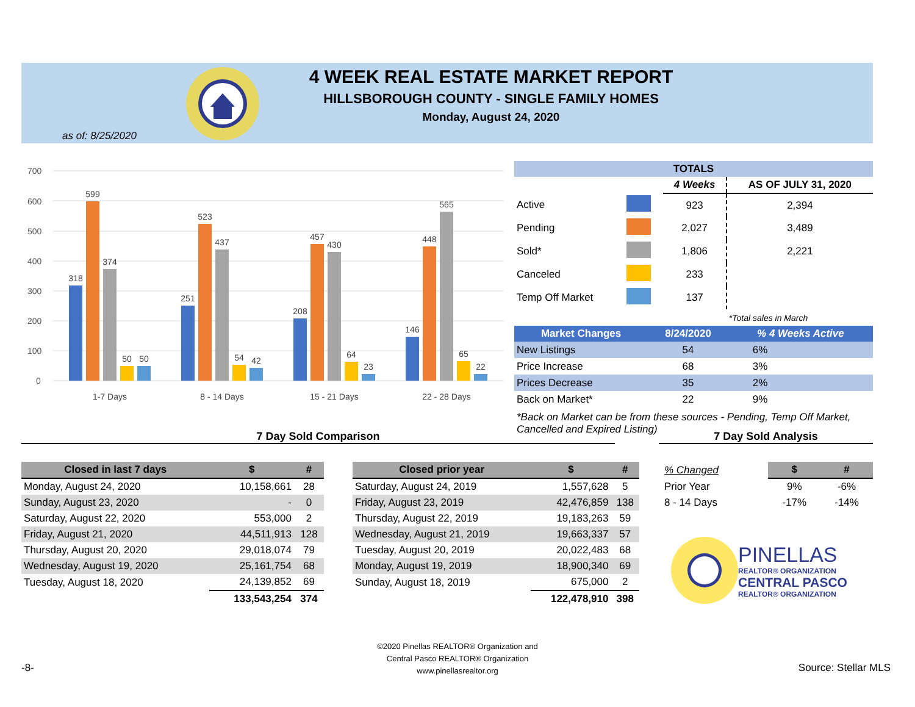4 WEEK REAL ESTATE MARKET REPORT
HILLSBOROUGH COUNTY - SINGLE FAMILY HOMES
Monday, August 24, 2020
as of: 8/25/2020
700
600
500
400
300
200
100
0
318
599
374
50
50
251
523
437
54
42
208
457
430
64
23
146
448
565
65
22
1-7 Days
8 - 14 Days
15 - 21 Days
22 - 28 Days
| TOTALS | | | |
| --- | --- | --- | --- |
| | | 4 Weeks | AS OF JULY 31, 2020 |
| Active | | 923 | 2,394 |
| Pending | | 2,027 | 3,489 |
| Sold* | | 1,806 | 2,221 |
| Canceled | | 233 | |
| Temp Off Market | | 137 | |
| | | | *Total sales in March |
| Market Changes | 8/24/2020 | % 4 Weeks Active |
| --- | --- | --- |
| New Listings | 54 | 6% |
| Price Increase | 68 | 3% |
| Prices Decrease | 35 | 2% |
| Back on Market* | 22 | 9% |
*Back on Market can be from these sources - Pending, Temp Off Market, Cancelled and Expired Listing)
7 Day Sold Comparison 7 Day Sold Analysis
| Closed in last 7 days | $ | # |
| --- | --- | --- |
| Monday, August 24, 2020 | 10,158,661 | 28 |
| Sunday, August 23, 2020 | - | 0 |
| Saturday, August 22, 2020 | 553,000 | 2 |
| Friday, August 21, 2020 | 44,511,913 | 128 |
| Thursday, August 20, 2020 | 29,018,074 | 79 |
| Wednesday, August 19, 2020 | 25,161,754 | 68 |
| Tuesday, August 18, 2020 | 24,139,852 | 69 |
| | 133,543,254 | 374 |
| Closed prior year | $ | # |
| --- | --- | --- |
| Saturday, August 24, 2019 | 1,557,628 | 5 |
| Friday, August 23, 2019 | 42,476,859 | 138 |
| Thursday, August 22, 2019 | 19,183,263 | 59 |
| Wednesday, August 21, 2019 | 19,663,337 | 57 |
| Tuesday, August 20, 2019 | 20,022,483 | 68 |
| Monday, August 19, 2019 | 18,900,340 | 69 |
| Sunday, August 18, 2019 | 675,000 | 2 |
| | 122,478,910 | 398 |
| % Changed | $ | # |
| Prior Year | 9% | -6% |
| 8 - 14 Days | -17% | -14% |
PINELLAS
REALTOR® ORGANIZATION
CENTRAL PASCO
REALTOR® ORGANIZATION
-8-
©2020 Pinellas REALTOR® Organization and
Central Pasco REALTOR® Organization
www.pinellasrealtor.org
Source: Stellar MLS